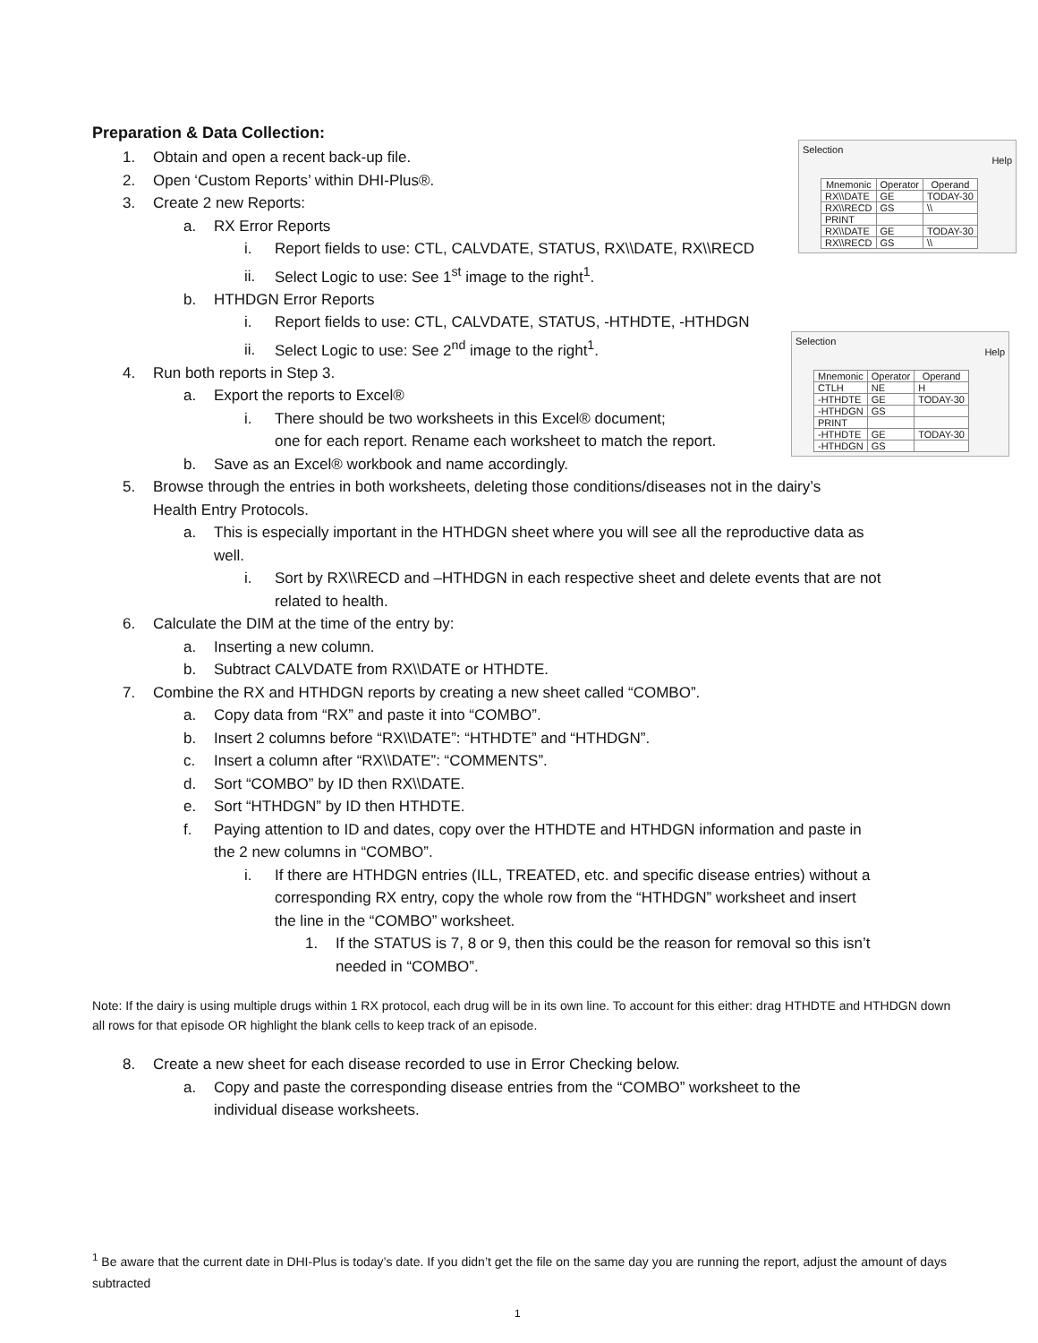Selection
Help
| Mnemonic | Operator | Operand |
| --- | --- | --- |
| RX\\DATE | GE | TODAY-30 |
| RX\\RECD | GS | \\ |
| PRINT | | |
| RX\\DATE | GE | TODAY-30 |
| RX\\RECD | GS | \\ |
Selection
Help
| Mnemonic | Operator | Operand |
| --- | --- | --- |
| CTLH | NE | H |
| -HTHDTE | GE | TODAY-30 |
| -HTHDGN | GS | |
| PRINT | | |
| -HTHDTE | GE | TODAY-30 |
| -HTHDGN | GS | |
Preparation & Data Collection:
1. Obtain and open a recent back-up file.
2. Open ‘Custom Reports’ within DHI-Plus®.
3. Create 2 new Reports:
a. RX Error Reports
i. Report fields to use: CTL, CALVDATE, STATUS, RX\\DATE, RX\\RECD
ii. Select Logic to use: See 1<sup>st</sup> image to the right<sup>1</sup>.
b. HTHDGN Error Reports
i. Report fields to use: CTL, CALVDATE, STATUS, -HTHDTE, -HTHDGN
ii. Select Logic to use: See 2<sup>nd</sup> image to the right<sup>1</sup>.
4. Run both reports in Step 3.
a. Export the reports to Excel®
i. There should be two worksheets in this Excel® document;
one for each report. Rename each worksheet to match the report.
b. Save as an Excel® workbook and name accordingly.
5. Browse through the entries in both worksheets, deleting those conditions/diseases not in the dairy’s
Health Entry Protocols.
a. This is especially important in the HTHDGN sheet where you will see all the reproductive data as
well.
i. Sort by RX\\RECD and –HTHDGN in each respective sheet and delete events that are not
related to health.
6. Calculate the DIM at the time of the entry by:
a. Inserting a new column.
b. Subtract CALVDATE from RX\\DATE or HTHDTE.
7. Combine the RX and HTHDGN reports by creating a new sheet called “COMBO”.
a. Copy data from “RX” and paste it into “COMBO”.
b. Insert 2 columns before “RX\\DATE”: “HTHDTE” and “HTHDGN”.
c. Insert a column after “RX\\DATE”: “COMMENTS”.
d. Sort “COMBO” by ID then RX\\DATE.
e. Sort “HTHDGN” by ID then HTHDTE.
f. Paying attention to ID and dates, copy over the HTHDTE and HTHDGN information and paste in
the 2 new columns in “COMBO”.
i. If there are HTHDGN entries (ILL, TREATED, etc. and specific disease entries) without a
corresponding RX entry, copy the whole row from the “HTHDGN” worksheet and insert
the line in the “COMBO” worksheet.
1. If the STATUS is 7, 8 or 9, then this could be the reason for removal so this isn’t
needed in “COMBO”.
Note: If the dairy is using multiple drugs within 1 RX protocol, each drug will be in its own line. To account for this either: drag HTHDTE and HTHDGN down all rows for that episode OR highlight the blank cells to keep track of an episode.
8. Create a new sheet for each disease recorded to use in Error Checking below.
a. Copy and paste the corresponding disease entries from the “COMBO” worksheet to the
individual disease worksheets.
<sup>1</sup> Be aware that the current date in DHI-Plus is today’s date. If you didn’t get the file on the same day you are running the report, adjust the amount of days subtracted
1